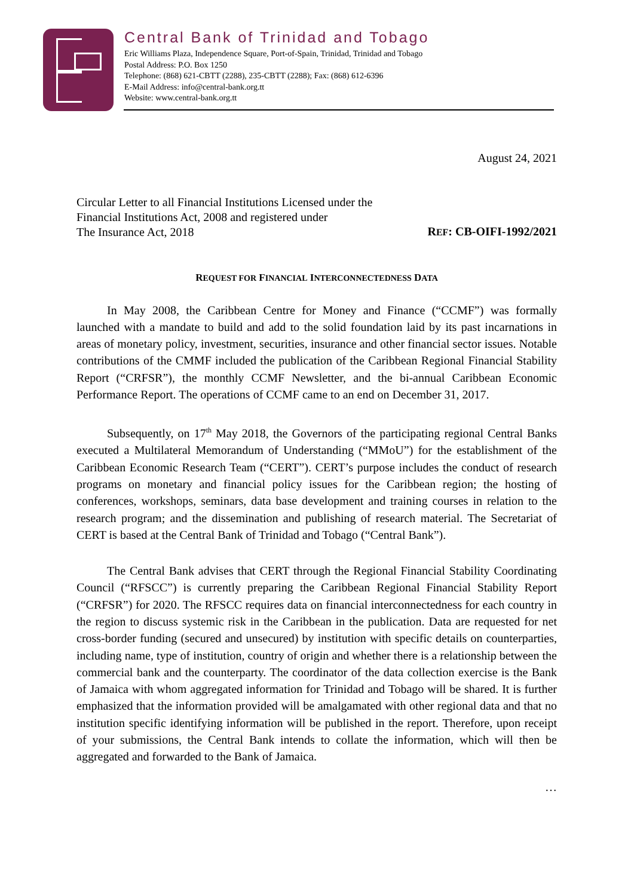Central Bank of Trinidad and Tobago
Eric Williams Plaza, Independence Square, Port-of-Spain, Trinidad, Trinidad and Tobago
Postal Address: P.O. Box 1250
Telephone: (868) 621-CBTT (2288), 235-CBTT (2288); Fax: (868) 612-6396
E-Mail Address: info@central-bank.org.tt
Website: www.central-bank.org.tt
August 24, 2021
Circular Letter to all Financial Institutions Licensed under the
Financial Institutions Act, 2008 and registered under
The Insurance Act, 2018
REF: CB-OIFI-1992/2021
REQUEST FOR FINANCIAL INTERCONNECTEDNESS DATA
In May 2008, the Caribbean Centre for Money and Finance (“CCMF”) was formally launched with a mandate to build and add to the solid foundation laid by its past incarnations in areas of monetary policy, investment, securities, insurance and other financial sector issues. Notable contributions of the CMMF included the publication of the Caribbean Regional Financial Stability Report (“CRFSR”), the monthly CCMF Newsletter, and the bi-annual Caribbean Economic Performance Report. The operations of CCMF came to an end on December 31, 2017.
Subsequently, on 17<sup>th</sup> May 2018, the Governors of the participating regional Central Banks executed a Multilateral Memorandum of Understanding (“MMoU”) for the establishment of the Caribbean Economic Research Team (“CERT”). CERT’s purpose includes the conduct of research programs on monetary and financial policy issues for the Caribbean region; the hosting of conferences, workshops, seminars, data base development and training courses in relation to the research program; and the dissemination and publishing of research material. The Secretariat of CERT is based at the Central Bank of Trinidad and Tobago (“Central Bank”).
The Central Bank advises that CERT through the Regional Financial Stability Coordinating Council (“RFSCC”) is currently preparing the Caribbean Regional Financial Stability Report (“CRFSR”) for 2020. The RFSCC requires data on financial interconnectedness for each country in the region to discuss systemic risk in the Caribbean in the publication. Data are requested for net cross-border funding (secured and unsecured) by institution with specific details on counterparties, including name, type of institution, country of origin and whether there is a relationship between the commercial bank and the counterparty. The coordinator of the data collection exercise is the Bank of Jamaica with whom aggregated information for Trinidad and Tobago will be shared. It is further emphasized that the information provided will be amalgamated with other regional data and that no institution specific identifying information will be published in the report. Therefore, upon receipt of your submissions, the Central Bank intends to collate the information, which will then be aggregated and forwarded to the Bank of Jamaica.
…